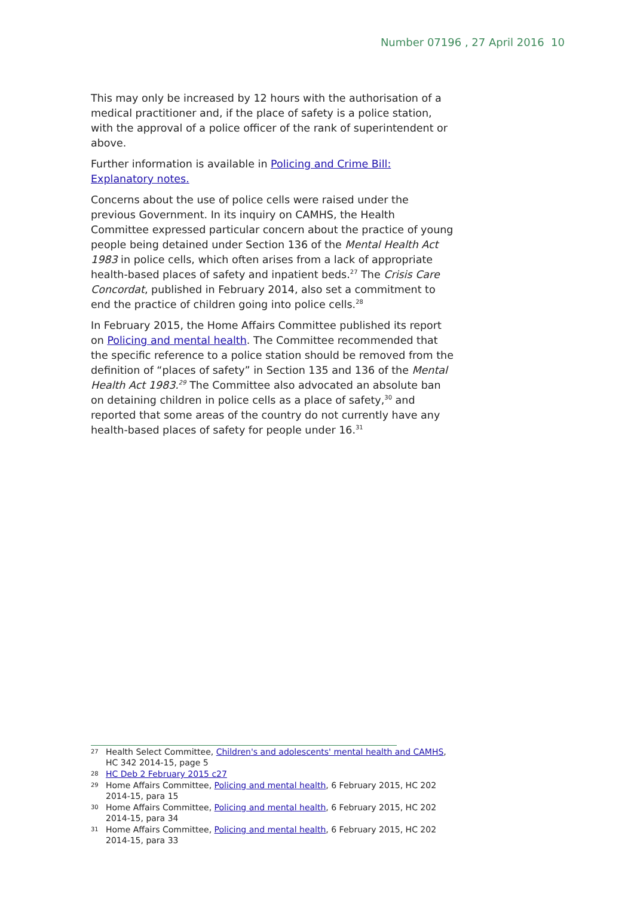Number 07196 , 27 April 2016 10
This may only be increased by 12 hours with the authorisation of a medical practitioner and, if the place of safety is a police station, with the approval of a police officer of the rank of superintendent or above.
Further information is available in Policing and Crime Bill: Explanatory notes.
Concerns about the use of police cells were raised under the previous Government. In its inquiry on CAMHS, the Health Committee expressed particular concern about the practice of young people being detained under Section 136 of the Mental Health Act 1983 in police cells, which often arises from a lack of appropriate health-based places of safety and inpatient beds.<sup>27</sup> The Crisis Care Concordat, published in February 2014, also set a commitment to end the practice of children going into police cells.<sup>28</sup>
In February 2015, the Home Affairs Committee published its report on Policing and mental health. The Committee recommended that the specific reference to a police station should be removed from the definition of “places of safety” in Section 135 and 136 of the Mental Health Act 1983.<sup>29</sup> The Committee also advocated an absolute ban on detaining children in police cells as a place of safety,<sup>30</sup> and reported that some areas of the country do not currently have any health-based places of safety for people under 16.<sup>31</sup>
27 Health Select Committee, Children's and adolescents' mental health and CAMHS, HC 342 2014-15, page 5
28 HC Deb 2 February 2015 c27
29 Home Affairs Committee, Policing and mental health, 6 February 2015, HC 202 2014-15, para 15
30 Home Affairs Committee, Policing and mental health, 6 February 2015, HC 202 2014-15, para 34
31 Home Affairs Committee, Policing and mental health, 6 February 2015, HC 202 2014-15, para 33